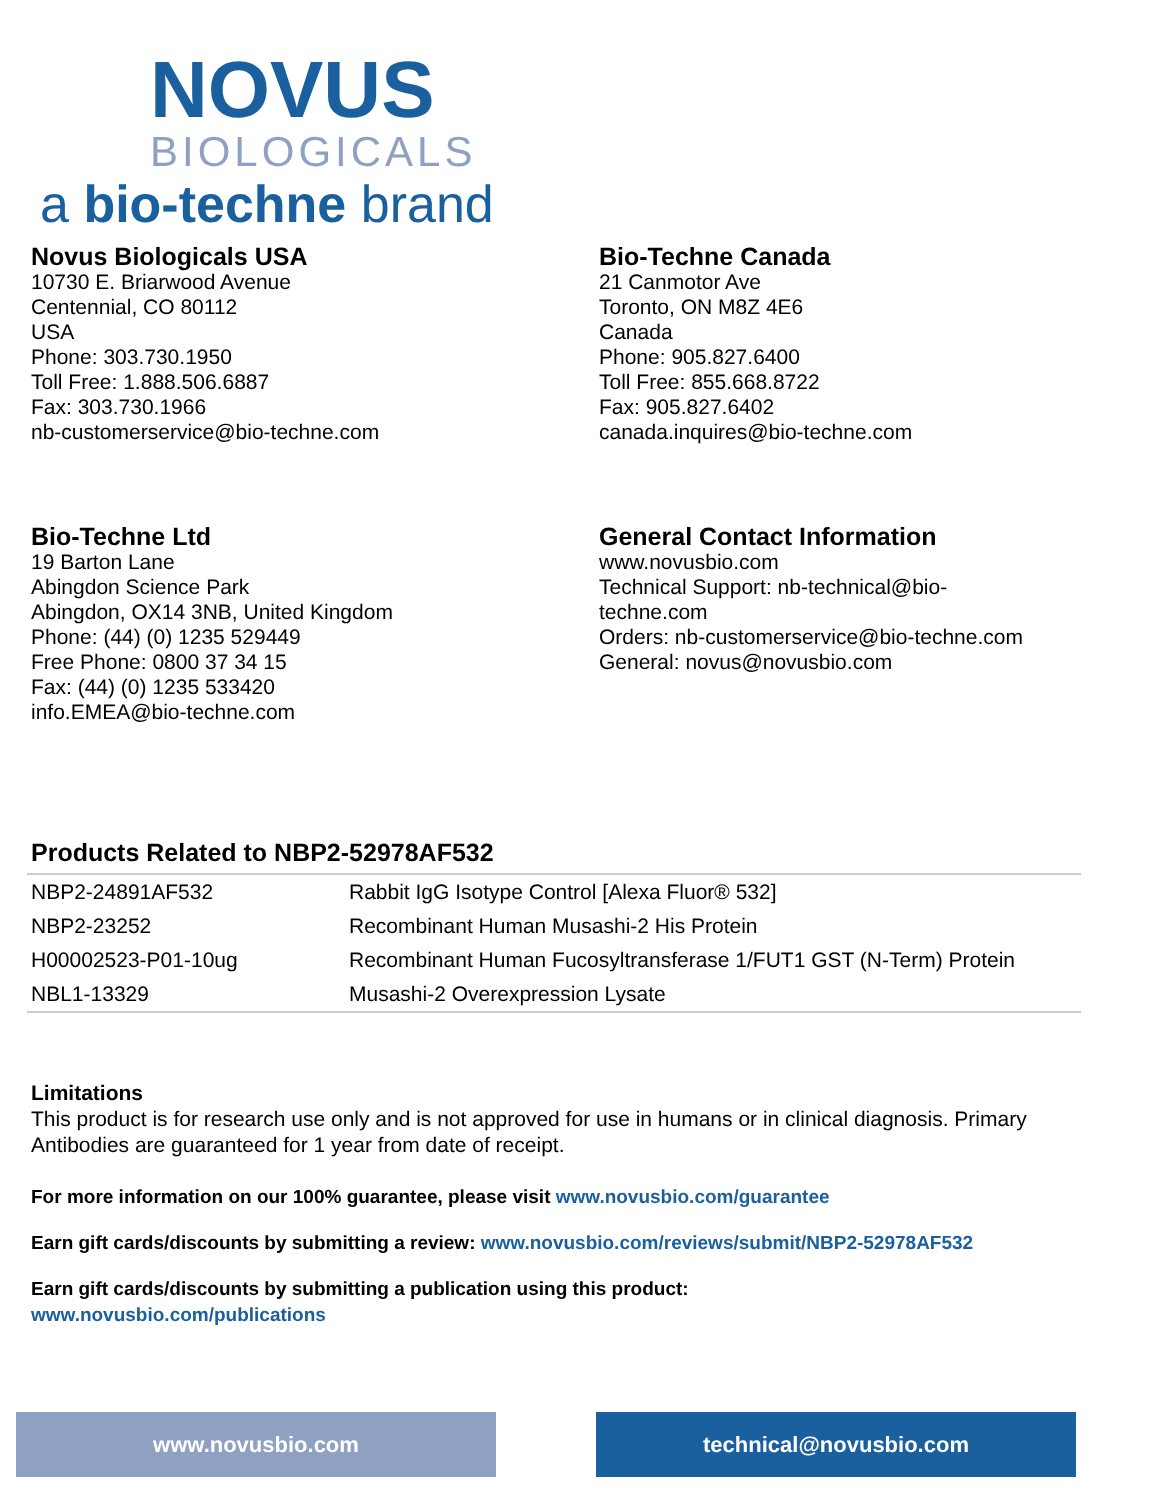NOVUS
BIOLOGICALS
a bio-techne brand
Novus Biologicals USA
10730 E. Briarwood Avenue
Centennial, CO 80112
USA
Phone: 303.730.1950
Toll Free: 1.888.506.6887
Fax: 303.730.1966
nb-customerservice@bio-techne.com
Bio-Techne Canada
21 Canmotor Ave
Toronto, ON M8Z 4E6
Canada
Phone: 905.827.6400
Toll Free: 855.668.8722
Fax: 905.827.6402
canada.inquires@bio-techne.com
Bio-Techne Ltd
19 Barton Lane
Abingdon Science Park
Abingdon, OX14 3NB, United Kingdom
Phone: (44) (0) 1235 529449
Free Phone: 0800 37 34 15
Fax: (44) (0) 1235 533420
info.EMEA@bio-techne.com
General Contact Information
www.novusbio.com
Technical Support: nb-technical@bio-
techne.com
Orders: nb-customerservice@bio-techne.com
General: novus@novusbio.com
Products Related to NBP2-52978AF532
| NBP2-24891AF532 | Rabbit IgG Isotype Control [Alexa Fluor® 532] |
| NBP2-23252 | Recombinant Human Musashi-2 His Protein |
| H00002523-P01-10ug | Recombinant Human Fucosyltransferase 1/FUT1 GST (N-Term) Protein |
| NBL1-13329 | Musashi-2 Overexpression Lysate |
Limitations
This product is for research use only and is not approved for use in humans or in clinical diagnosis. Primary Antibodies are guaranteed for 1 year from date of receipt.
For more information on our 100% guarantee, please visit www.novusbio.com/guarantee
Earn gift cards/discounts by submitting a review: www.novusbio.com/reviews/submit/NBP2-52978AF532
Earn gift cards/discounts by submitting a publication using this product:
www.novusbio.com/publications
www.novusbio.com technical@novusbio.com